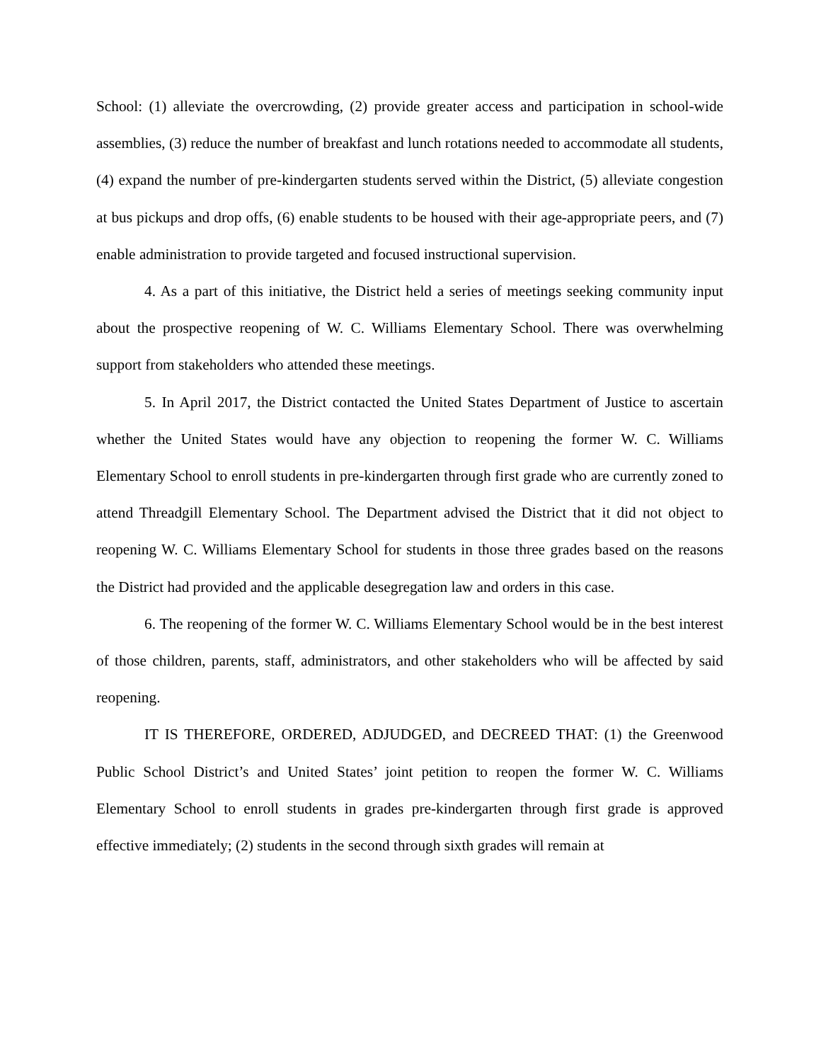School: (1) alleviate the overcrowding, (2) provide greater access and participation in school-wide assemblies, (3) reduce the number of breakfast and lunch rotations needed to accommodate all students, (4) expand the number of pre-kindergarten students served within the District, (5) alleviate congestion at bus pickups and drop offs, (6) enable students to be housed with their age-appropriate peers, and (7) enable administration to provide targeted and focused instructional supervision.
4. As a part of this initiative, the District held a series of meetings seeking community input about the prospective reopening of W. C. Williams Elementary School. There was overwhelming support from stakeholders who attended these meetings.
5. In April 2017, the District contacted the United States Department of Justice to ascertain whether the United States would have any objection to reopening the former W. C. Williams Elementary School to enroll students in pre-kindergarten through first grade who are currently zoned to attend Threadgill Elementary School. The Department advised the District that it did not object to reopening W. C. Williams Elementary School for students in those three grades based on the reasons the District had provided and the applicable desegregation law and orders in this case.
6. The reopening of the former W. C. Williams Elementary School would be in the best interest of those children, parents, staff, administrators, and other stakeholders who will be affected by said reopening.
IT IS THEREFORE, ORDERED, ADJUDGED, and DECREED THAT: (1) the Greenwood Public School District’s and United States’ joint petition to reopen the former W. C. Williams Elementary School to enroll students in grades pre-kindergarten through first grade is approved effective immediately; (2) students in the second through sixth grades will remain at